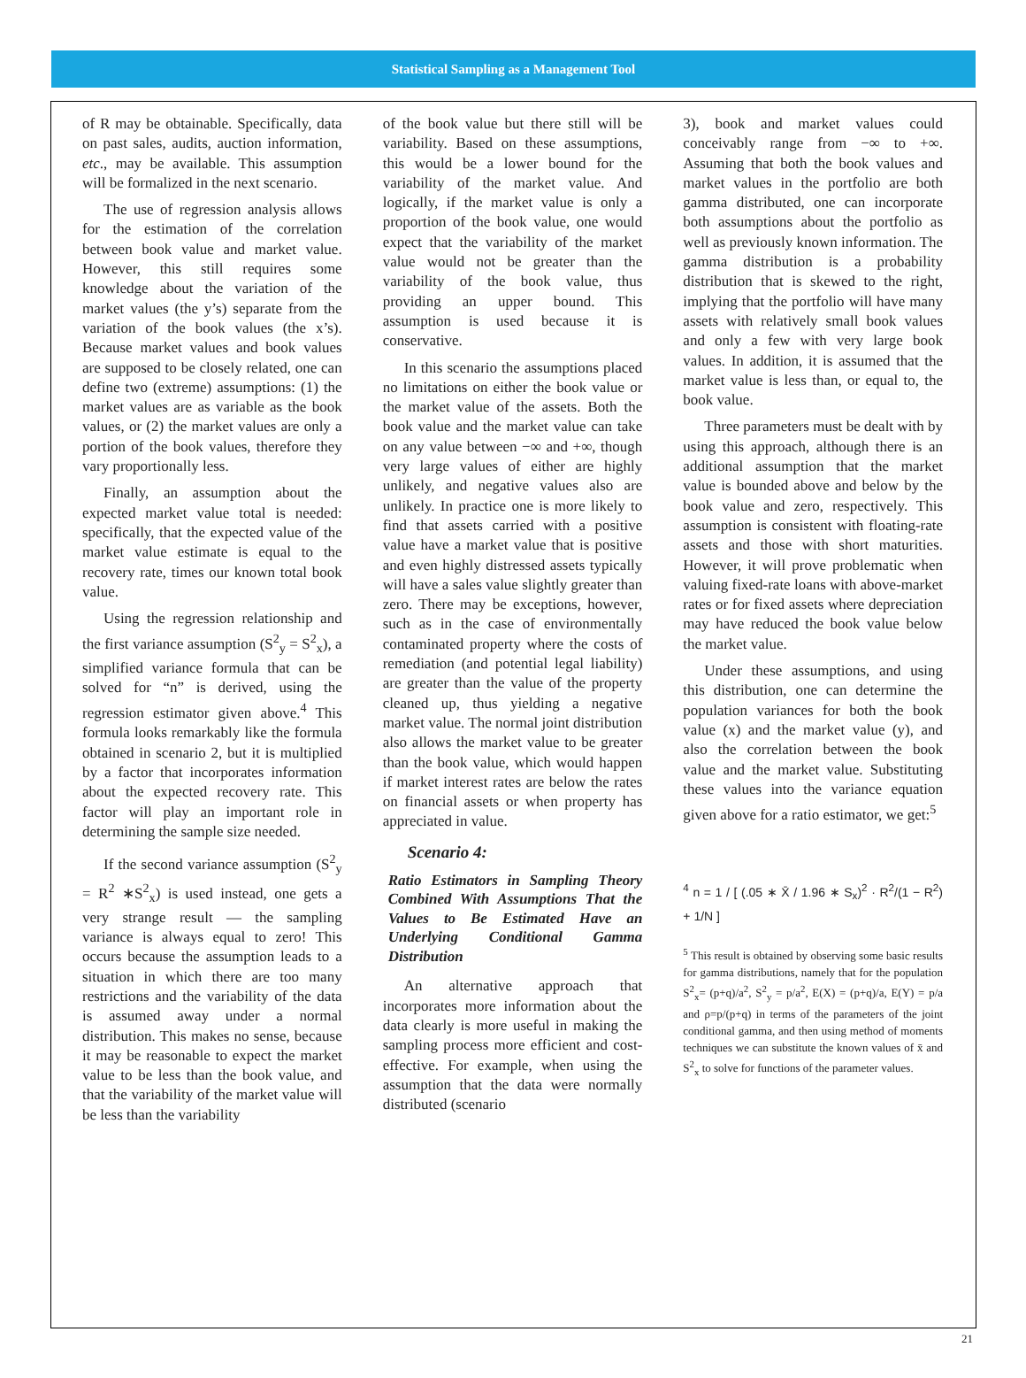Statistical Sampling as a Management Tool
of R may be obtainable. Specifically, data on past sales, audits, auction information, etc., may be available. This assumption will be formalized in the next scenario.
The use of regression analysis allows for the estimation of the correlation between book value and market value. However, this still requires some knowledge about the variation of the market values (the y’s) separate from the variation of the book values (the x’s). Because market values and book values are supposed to be closely related, one can define two (extreme) assumptions: (1) the market values are as variable as the book values, or (2) the market values are only a portion of the book values, therefore they vary proportionally less.
Finally, an assumption about the expected market value total is needed: specifically, that the expected value of the market value estimate is equal to the recovery rate, times our known total book value.
Using the regression relationship and the first variance assumption (S<sup>2</sup><sub>y</sub> = S<sup>2</sup><sub>x</sub>), a simplified variance formula that can be solved for “n” is derived, using the regression estimator given above.<sup>4</sup> This formula looks remarkably like the formula obtained in scenario 2, but it is multiplied by a factor that incorporates information about the expected recovery rate. This factor will play an important role in determining the sample size needed.
If the second variance assumption (S<sup>2</sup><sub>y</sub> = R<sup>2</sup> ∗S<sup>2</sup><sub>x</sub>) is used instead, one gets a very strange result — the sampling variance is always equal to zero! This occurs because the assumption leads to a situation in which there are too many restrictions and the variability of the data is assumed away under a normal distribution. This makes no sense, because it may be reasonable to expect the market value to be less than the book value, and that the variability of the market value will be less than the variability
of the book value but there still will be variability. Based on these assumptions, this would be a lower bound for the variability of the market value. And logically, if the market value is only a proportion of the book value, one would expect that the variability of the market value would not be greater than the variability of the book value, thus providing an upper bound. This assumption is used because it is conservative.
In this scenario the assumptions placed no limitations on either the book value or the market value of the assets. Both the book value and the market value can take on any value between −∞ and +∞, though very large values of either are highly unlikely, and negative values also are unlikely. In practice one is more likely to find that assets carried with a positive value have a market value that is positive and even highly distressed assets typically will have a sales value slightly greater than zero. There may be exceptions, however, such as in the case of environmentally contaminated property where the costs of remediation (and potential legal liability) are greater than the value of the property cleaned up, thus yielding a negative market value. The normal joint distribution also allows the market value to be greater than the book value, which would happen if market interest rates are below the rates on financial assets or when property has appreciated in value.
Scenario 4:
Ratio Estimators in Sampling Theory Combined With Assumptions That the Values to Be Estimated Have an Underlying Conditional Gamma Distribution
An alternative approach that incorporates more information about the data clearly is more useful in making the sampling process more efficient and cost-effective. For example, when using the assumption that the data were normally distributed (scenario
3), book and market values could conceivably range from −∞ to +∞. Assuming that both the book values and market values in the portfolio are both gamma distributed, one can incorporate both assumptions about the portfolio as well as previously known information. The gamma distribution is a probability distribution that is skewed to the right, implying that the portfolio will have many assets with relatively small book values and only a few with very large book values. In addition, it is assumed that the market value is less than, or equal to, the book value.
Three parameters must be dealt with by using this approach, although there is an additional assumption that the market value is bounded above and below by the book value and zero, respectively. This assumption is consistent with floating-rate assets and those with short maturities. However, it will prove problematic when valuing fixed-rate loans with above-market rates or for fixed assets where depreciation may have reduced the book value below the market value.
Under these assumptions, and using this distribution, one can determine the population variances for both the book value (x) and the market value (y), and also the correlation between the book value and the market value. Substituting these values into the variance equation given above for a ratio estimator, we get:<sup>5</sup>
<sup>4</sup> n = 1 / [ (.05 ∗ X̄ / 1.96 ∗ S<sub>x</sub>)<sup>2</sup> · R<sup>2</sup>/(1 − R<sup>2</sup>) + 1/N ]
<sup>5</sup> This result is obtained by observing some basic results for gamma distributions, namely that for the population S<sup>2</sup><sub>x</sub>= (p+q)/a<sup>2</sup>, S<sup>2</sup><sub>y</sub> = p/a<sup>2</sup>, E(X) = (p+q)/a, E(Y) = p/a and ρ=p/(p+q) in terms of the parameters of the joint conditional gamma, and then using method of moments techniques we can substitute the known values of x̄ and S<sup>2</sup><sub>x</sub> to solve for functions of the parameter values.
21